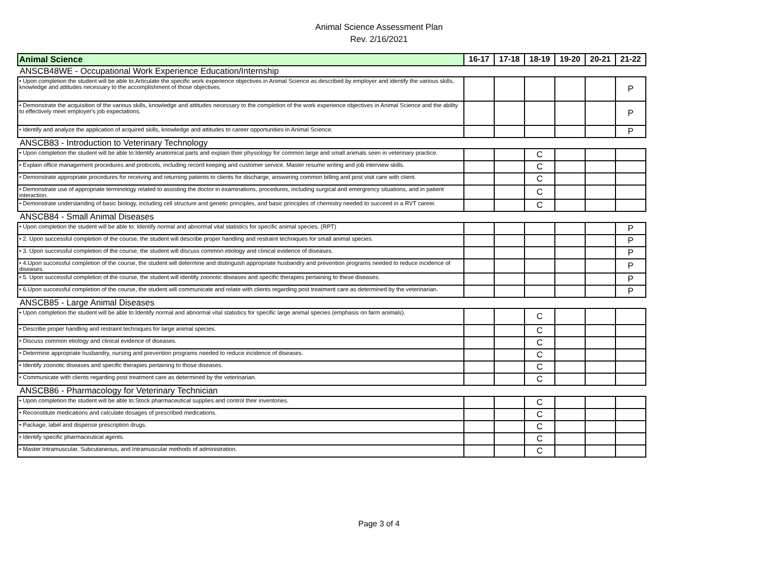Animal Science Assessment Plan
Rev. 2/16/2021
| Animal Science | 16-17 | 17-18 | 18-19 | 19-20 | 20-21 | 21-22 |
| --- | --- | --- | --- | --- | --- | --- |
| ANSCB48WE - Occupational Work Experience Education/Internship | | | | | | |
| • Upon completion the student will be able to:Articulate the specific work experience objectives in Animal Science as described by employer and identify the various skills, knowledge and attitudes necessary to the accomplishment of those objectives. | | | | | | P |
| • Demonstrate the acquisition of the various skills, knowledge and attitudes necessary to the completion of the work experience objectives in Animal Science and the ability to effectively meet employer's job expectations. | | | | | | P |
| • Identify and analyze the application of acquired skills, knowledge and attitudes to career opportunities in Animal Science. | | | | | | P |
| ANSCB83 - Introduction to Veterinary Technology | | | | | | |
| • Upon completion the student will be able to:Identify anatomical parts and explain their physiology for common large and small animals seen in veterinary practice. | | | C | | | |
| • Explain office management procedures and protocols, including record keeping and customer service. Master resume writing and job interview skills. | | | C | | | |
| • Demonstrate appropriate procedures for receiving and returning patients to clients for discharge, answering common billing and post visit care with client. | | | C | | | |
| • Demonstrate use of appropriate terminology related to assisting the doctor in examinations, procedures, including surgical and emergrency situations, and in patient interaction. | | | C | | | |
| • Demonstrate understanding of basic biology, including cell structure and genetic principles, and basic principles of chemistry needed to succeed in a RVT career. | | | C | | | |
| ANSCB84 - Small Animal Diseases | | | | | | |
| • Upon completion the student will be able to: Identify normal and abnormal vital statistics for specific animal species. (RPT) | | | | | | P |
| • 2. Upon successful completion of the course, the student will describe proper handling and restraint techniques for small animal species. | | | | | | P |
| • 3. Upon successful completion of the course, the student will discuss common etiology and clinical evidence of diseases. | | | | | | P |
| • 4.Upon successful completion of the course, the student will determine and distinguish appropriate husbandry and prevention programs needed to reduce incidence of diseases. | | | | | | P |
| • 5. Upon successful completion of the course, the student will identify zoonotic diseases and specific therapies pertaining to these diseases. | | | | | | P |
| • 6.Upon successful completion of the course, the student will communicate and relate with clients regarding post treatment care as determined by the veterinarian. | | | | | | P |
| ANSCB85 - Large Animal Diseases | | | | | | |
| • Upon completion the student will be able to:Identify normal and abnormal vital statistics for specific large animal species (emphasis on farm animals). | | | C | | | |
| • Describe proper handling and restraint techniques for large animal species. | | | C | | | |
| • Discuss common etiology and clinical evidence of diseases. | | | C | | | |
| • Determine appropriate husbandry, nursing and prevention programs needed to reduce incidence of diseases. | | | C | | | |
| • Identify zoonotic diseases and specific therapies pertaining to those diseases. | | | C | | | |
| • Communicate with clients regarding post treatment care as determined by the veterinarian. | | | C | | | |
| ANSCB86 - Pharmacology for Veterinary Technician | | | | | | |
| • Upon completion the student will be able to:Stock pharmaceutical supplies and control their inventories. | | | C | | | |
| • Reconstitute medications and calculate dosages of prescribed medications. | | | C | | | |
| • Package, label and dispense prescription drugs. | | | C | | | |
| • Identify specific pharmaceutical agents. | | | C | | | |
| • Master Intramuscular, Subcutaneous, and Intramuscular methods of administration. | | | C | | | |
Page 3 of 4